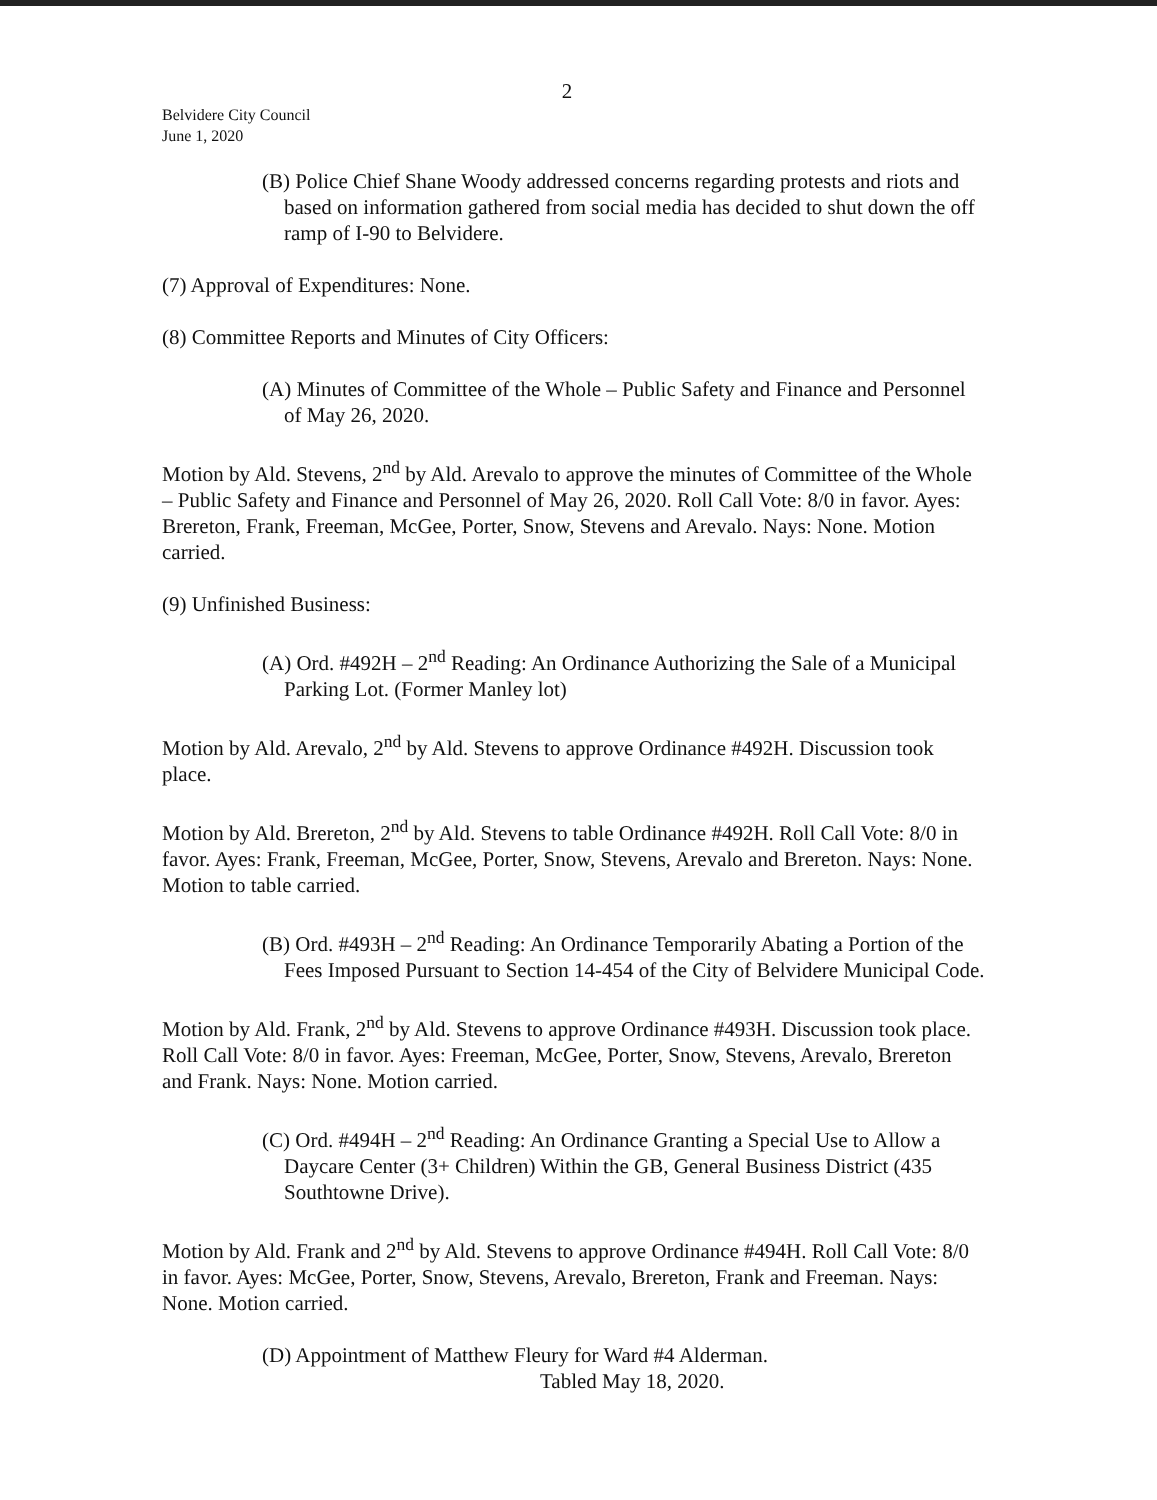2
Belvidere City Council
June 1, 2020
(B) Police Chief Shane Woody addressed concerns regarding protests and riots and based on information gathered from social media has decided to shut down the off ramp of I-90 to Belvidere.
(7) Approval of Expenditures: None.
(8) Committee Reports and Minutes of City Officers:
(A) Minutes of Committee of the Whole – Public Safety and Finance and Personnel of May 26, 2020.
Motion by Ald. Stevens, 2<sup>nd</sup> by Ald. Arevalo to approve the minutes of Committee of the Whole – Public Safety and Finance and Personnel of May 26, 2020. Roll Call Vote: 8/0 in favor. Ayes: Brereton, Frank, Freeman, McGee, Porter, Snow, Stevens and Arevalo. Nays: None. Motion carried.
(9) Unfinished Business:
(A) Ord. #492H – 2<sup>nd</sup> Reading: An Ordinance Authorizing the Sale of a Municipal Parking Lot. (Former Manley lot)
Motion by Ald. Arevalo, 2<sup>nd</sup> by Ald. Stevens to approve Ordinance #492H. Discussion took place.
Motion by Ald. Brereton, 2<sup>nd</sup> by Ald. Stevens to table Ordinance #492H. Roll Call Vote: 8/0 in favor. Ayes: Frank, Freeman, McGee, Porter, Snow, Stevens, Arevalo and Brereton. Nays: None. Motion to table carried.
(B) Ord. #493H – 2<sup>nd</sup> Reading: An Ordinance Temporarily Abating a Portion of the Fees Imposed Pursuant to Section 14-454 of the City of Belvidere Municipal Code.
Motion by Ald. Frank, 2<sup>nd</sup> by Ald. Stevens to approve Ordinance #493H. Discussion took place. Roll Call Vote: 8/0 in favor. Ayes: Freeman, McGee, Porter, Snow, Stevens, Arevalo, Brereton and Frank. Nays: None. Motion carried.
(C) Ord. #494H – 2<sup>nd</sup> Reading: An Ordinance Granting a Special Use to Allow a Daycare Center (3+ Children) Within the GB, General Business District (435 Southtowne Drive).
Motion by Ald. Frank and 2<sup>nd</sup> by Ald. Stevens to approve Ordinance #494H. Roll Call Vote: 8/0 in favor. Ayes: McGee, Porter, Snow, Stevens, Arevalo, Brereton, Frank and Freeman. Nays: None. Motion carried.
(D) Appointment of Matthew Fleury for Ward #4 Alderman.
Tabled May 18, 2020.